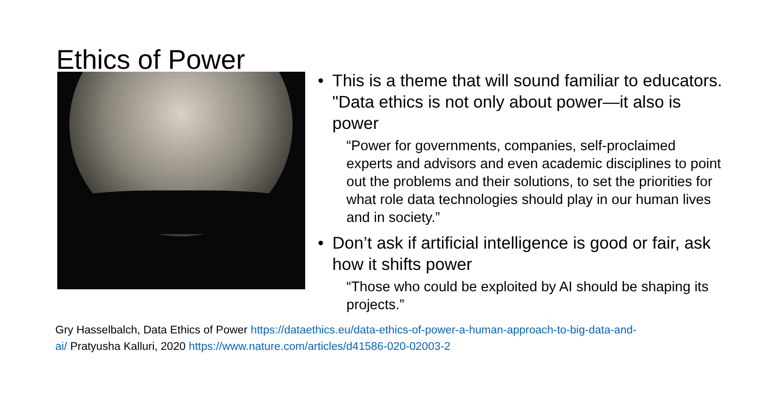Ethics of Power
• This is a theme that will sound familiar to educators. "Data ethics is not only about power—it also is power
“Power for governments, companies, self-proclaimed experts and advisors and even academic disciplines to point out the problems and their solutions, to set the priorities for what role data technologies should play in our human lives and in society.”
• Don’t ask if artificial intelligence is good or fair, ask how it shifts power
“Those who could be exploited by AI should be shaping its projects.”
Gry Hasselbalch, Data Ethics of Power https://dataethics.eu/data-ethics-of-power-a-human-approach-to-big-data-and-ai/ Pratyusha Kalluri, 2020 https://www.nature.com/articles/d41586-020-02003-2